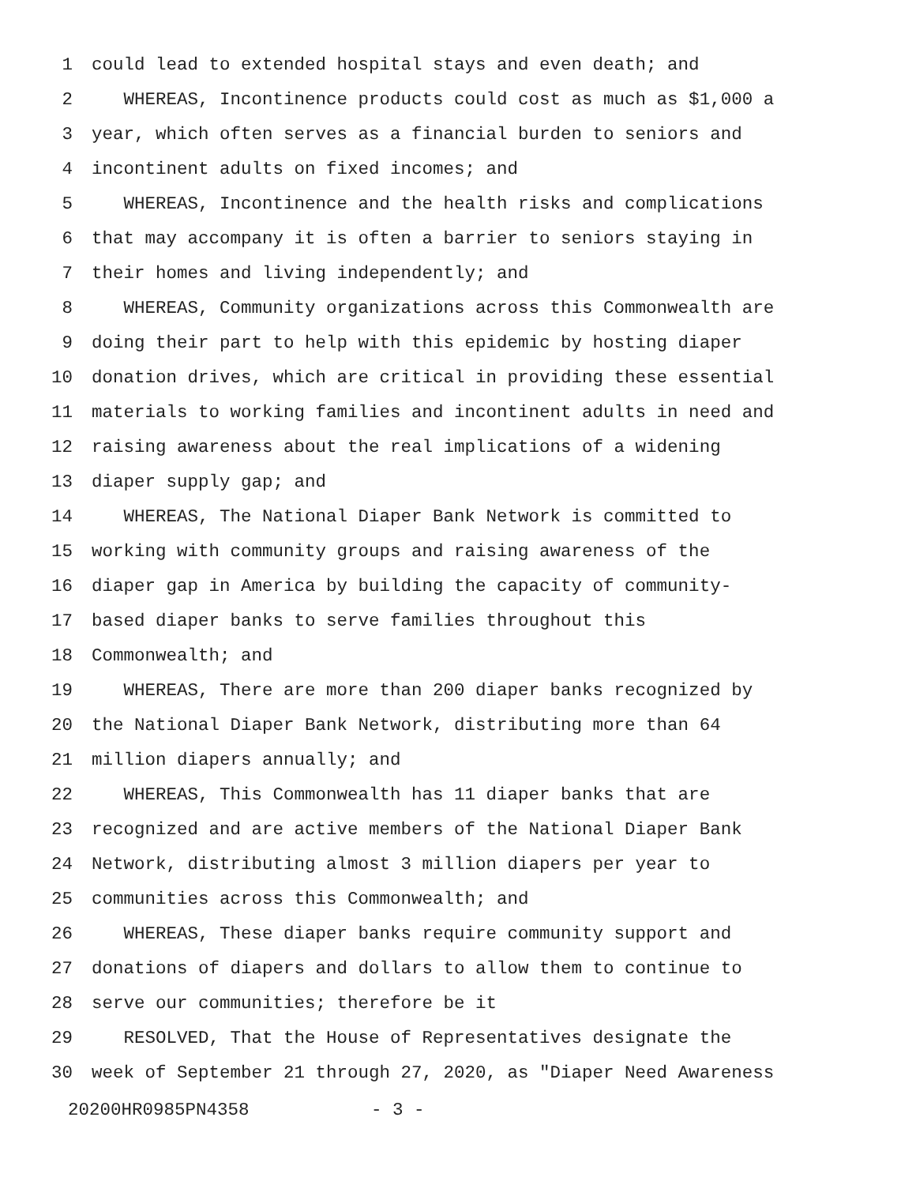1 could lead to extended hospital stays and even death; and
2 WHEREAS, Incontinence products could cost as much as $1,000 a
3 year, which often serves as a financial burden to seniors and
4 incontinent adults on fixed incomes; and
5 WHEREAS, Incontinence and the health risks and complications
6 that may accompany it is often a barrier to seniors staying in
7 their homes and living independently; and
8 WHEREAS, Community organizations across this Commonwealth are
9 doing their part to help with this epidemic by hosting diaper
10 donation drives, which are critical in providing these essential
11 materials to working families and incontinent adults in need and
12 raising awareness about the real implications of a widening
13 diaper supply gap; and
14 WHEREAS, The National Diaper Bank Network is committed to
15 working with community groups and raising awareness of the
16 diaper gap in America by building the capacity of community-
17 based diaper banks to serve families throughout this
18 Commonwealth; and
19 WHEREAS, There are more than 200 diaper banks recognized by
20 the National Diaper Bank Network, distributing more than 64
21 million diapers annually; and
22 WHEREAS, This Commonwealth has 11 diaper banks that are
23 recognized and are active members of the National Diaper Bank
24 Network, distributing almost 3 million diapers per year to
25 communities across this Commonwealth; and
26 WHEREAS, These diaper banks require community support and
27 donations of diapers and dollars to allow them to continue to
28 serve our communities; therefore be it
29 RESOLVED, That the House of Representatives designate the
30 week of September 21 through 27, 2020, as "Diaper Need Awareness
20200HR0985PN4358 - 3 -